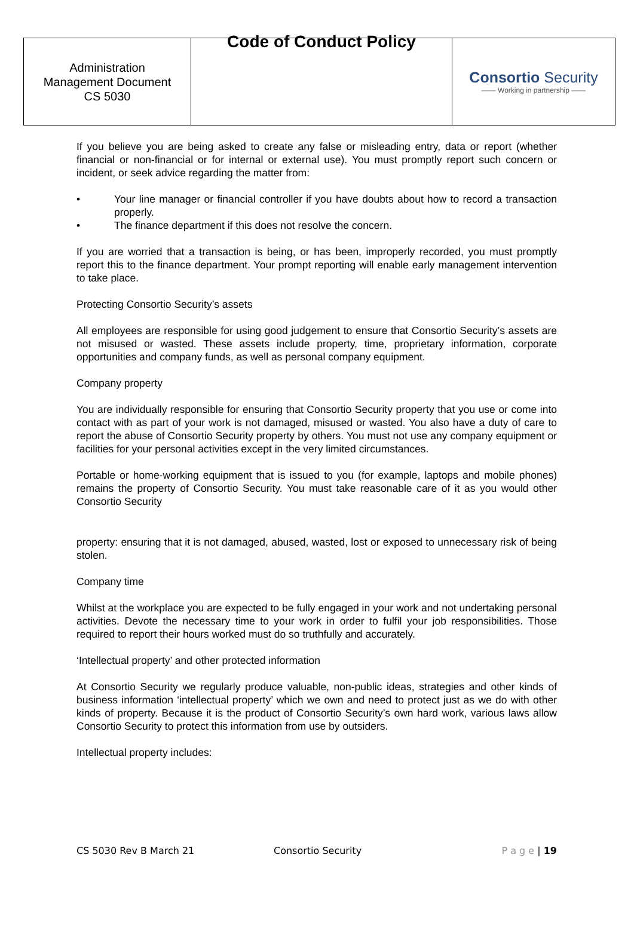| Administration Management Document CS 5030 | Code of Conduct Policy | Consortio Security —— Working in partnership —— |
If you believe you are being asked to create any false or misleading entry, data or report (whether financial or non-financial or for internal or external use). You must promptly report such concern or incident, or seek advice regarding the matter from:
• Your line manager or financial controller if you have doubts about how to record a transaction properly.
• The finance department if this does not resolve the concern.
If you are worried that a transaction is being, or has been, improperly recorded, you must promptly report this to the finance department. Your prompt reporting will enable early management intervention to take place.
Protecting Consortio Security’s assets
All employees are responsible for using good judgement to ensure that Consortio Security’s assets are not misused or wasted. These assets include property, time, proprietary information, corporate opportunities and company funds, as well as personal company equipment.
Company property
You are individually responsible for ensuring that Consortio Security property that you use or come into contact with as part of your work is not damaged, misused or wasted. You also have a duty of care to report the abuse of Consortio Security property by others. You must not use any company equipment or facilities for your personal activities except in the very limited circumstances.
Portable or home-working equipment that is issued to you (for example, laptops and mobile phones) remains the property of Consortio Security. You must take reasonable care of it as you would other Consortio Security
property: ensuring that it is not damaged, abused, wasted, lost or exposed to unnecessary risk of being stolen.
Company time
Whilst at the workplace you are expected to be fully engaged in your work and not undertaking personal activities. Devote the necessary time to your work in order to fulfil your job responsibilities. Those required to report their hours worked must do so truthfully and accurately.
‘Intellectual property’ and other protected information
At Consortio Security we regularly produce valuable, non-public ideas, strategies and other kinds of business information ‘intellectual property’ which we own and need to protect just as we do with other kinds of property. Because it is the product of Consortio Security’s own hard work, various laws allow Consortio Security to protect this information from use by outsiders.
Intellectual property includes:
CS 5030 Rev B March 21 Consortio Security P a g e | 19